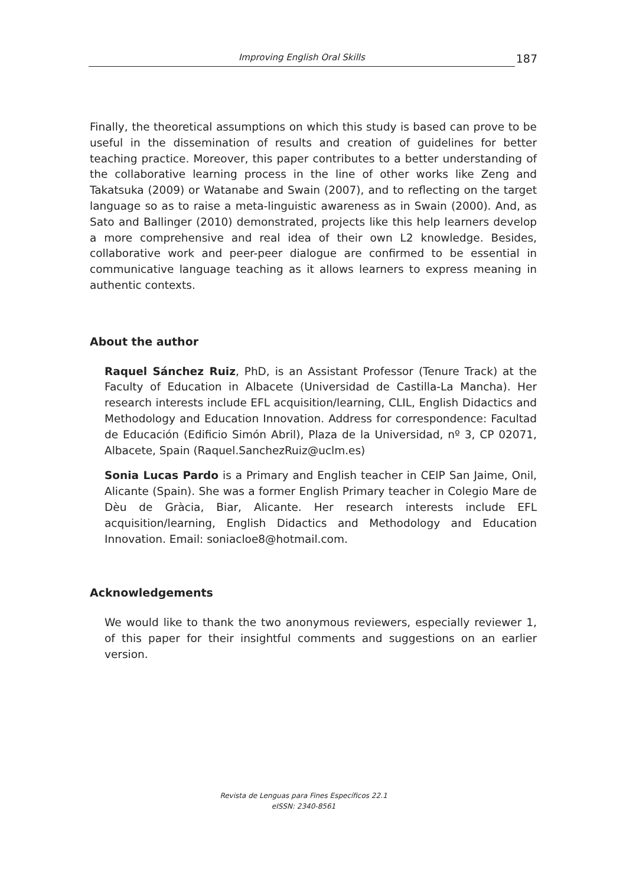Improving English Oral Skills
187
Finally, the theoretical assumptions on which this study is based can prove to be useful in the dissemination of results and creation of guidelines for better teaching practice. Moreover, this paper contributes to a better understanding of the collaborative learning process in the line of other works like Zeng and Takatsuka (2009) or Watanabe and Swain (2007), and to reflecting on the target language so as to raise a meta-linguistic awareness as in Swain (2000). And, as Sato and Ballinger (2010) demonstrated, projects like this help learners develop a more comprehensive and real idea of their own L2 knowledge. Besides, collaborative work and peer-peer dialogue are confirmed to be essential in communicative language teaching as it allows learners to express meaning in authentic contexts.
About the author
Raquel Sánchez Ruiz, PhD, is an Assistant Professor (Tenure Track) at the Faculty of Education in Albacete (Universidad de Castilla-La Mancha). Her research interests include EFL acquisition/learning, CLIL, English Didactics and Methodology and Education Innovation. Address for correspondence: Facultad de Educación (Edificio Simón Abril), Plaza de la Universidad, nº 3, CP 02071, Albacete, Spain (Raquel.SanchezRuiz@uclm.es)
Sonia Lucas Pardo is a Primary and English teacher in CEIP San Jaime, Onil, Alicante (Spain). She was a former English Primary teacher in Colegio Mare de Dèu de Gràcia, Biar, Alicante. Her research interests include EFL acquisition/learning, English Didactics and Methodology and Education Innovation. Email: soniacloe8@hotmail.com.
Acknowledgements
We would like to thank the two anonymous reviewers, especially reviewer 1, of this paper for their insightful comments and suggestions on an earlier version.
Revista de Lenguas para Fines Específicos 22.1
eISSN: 2340-8561